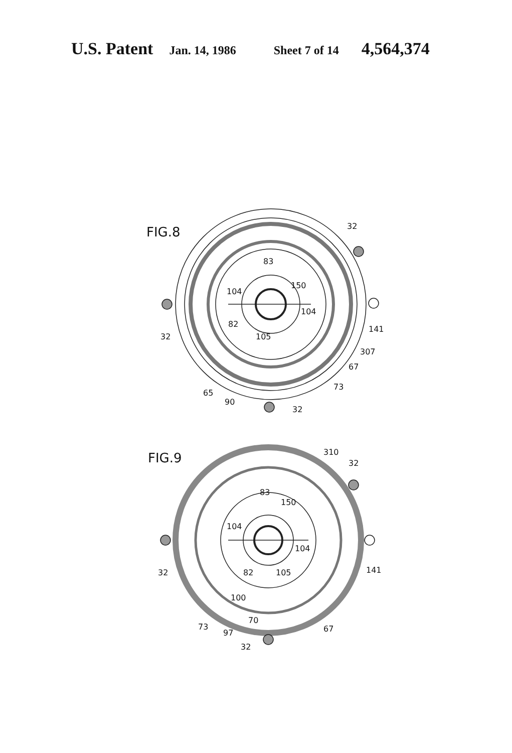U.S. Patent Jan. 14, 1986 Sheet 7 of 14 4,564,374
FIG.8
83
150
104
104
82
105
32
32
141
307
67
73
65
90
32
FIG.9
310
32
83
150
104
104
82
105
32
141
100
70
73
97
67
32